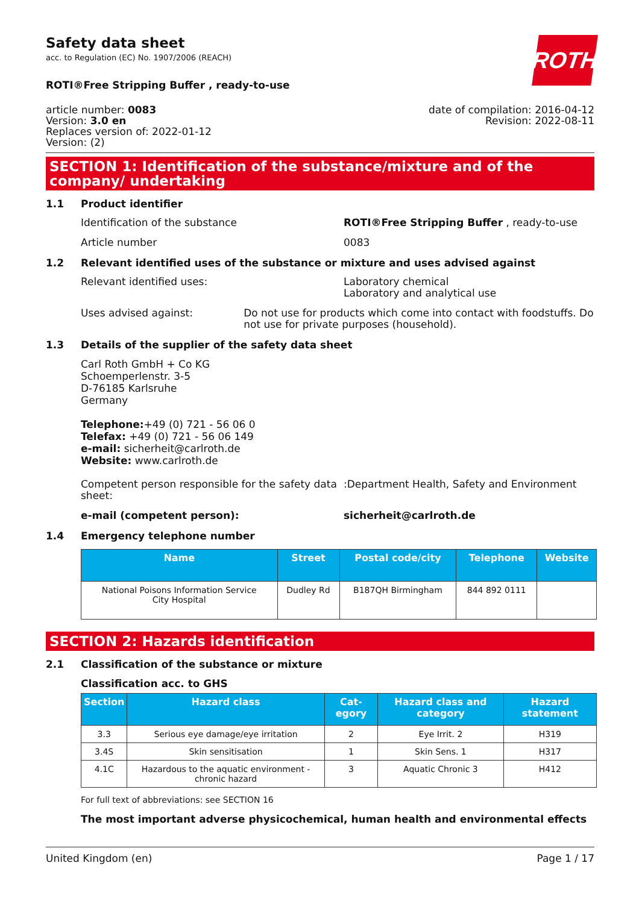ROTH
Safety data sheet
acc. to Regulation (EC) No. 1907/2006 (REACH)
ROTI®Free Stripping Buffer , ready-to-use
article number: 0083
Version: 3.0 en
Replaces version of: 2022-01-12
Version: (2)
date of compilation: 2016-04-12
Revision: 2022-08-11
SECTION 1: Identification of the substance/mixture and of the company/ undertaking
1.1 Product identifier
Identification of the substance ROTI®Free Stripping Buffer , ready-to-use
Article number 0083
1.2 Relevant identified uses of the substance or mixture and uses advised against
Relevant identified uses: Laboratory chemical
Laboratory and analytical use
Uses advised against: Do not use for products which come into contact with foodstuffs. Do not use for private purposes (household).
1.3 Details of the supplier of the safety data sheet
Carl Roth GmbH + Co KG
Schoemperlenstr. 3-5
D-76185 Karlsruhe
Germany
Telephone:+49 (0) 721 - 56 06 0
Telefax: +49 (0) 721 - 56 06 149
e-mail: sicherheit@carlroth.de
Website: www.carlroth.de
Competent person responsible for the safety data sheet:
:Department Health, Safety and Environment
e-mail (competent person): sicherheit@carlroth.de
1.4 Emergency telephone number
| Name | Street | Postal code/city | Telephone | Website |
| --- | --- | --- | --- | --- |
| National Poisons Information Service City Hospital | Dudley Rd | B187QH Birmingham | 844 892 0111 | |
SECTION 2: Hazards identification
2.1 Classification of the substance or mixture
Classification acc. to GHS
| Section | Hazard class | Cat-egory | Hazard class and category | Hazard statement |
| --- | --- | --- | --- | --- |
| 3.3 | Serious eye damage/eye irritation | 2 | Eye Irrit. 2 | H319 |
| 3.4S | Skin sensitisation | 1 | Skin Sens. 1 | H317 |
| 4.1C | Hazardous to the aquatic environment - chronic hazard | 3 | Aquatic Chronic 3 | H412 |
For full text of abbreviations: see SECTION 16
The most important adverse physicochemical, human health and environmental effects
United Kingdom (en) Page 1 / 17